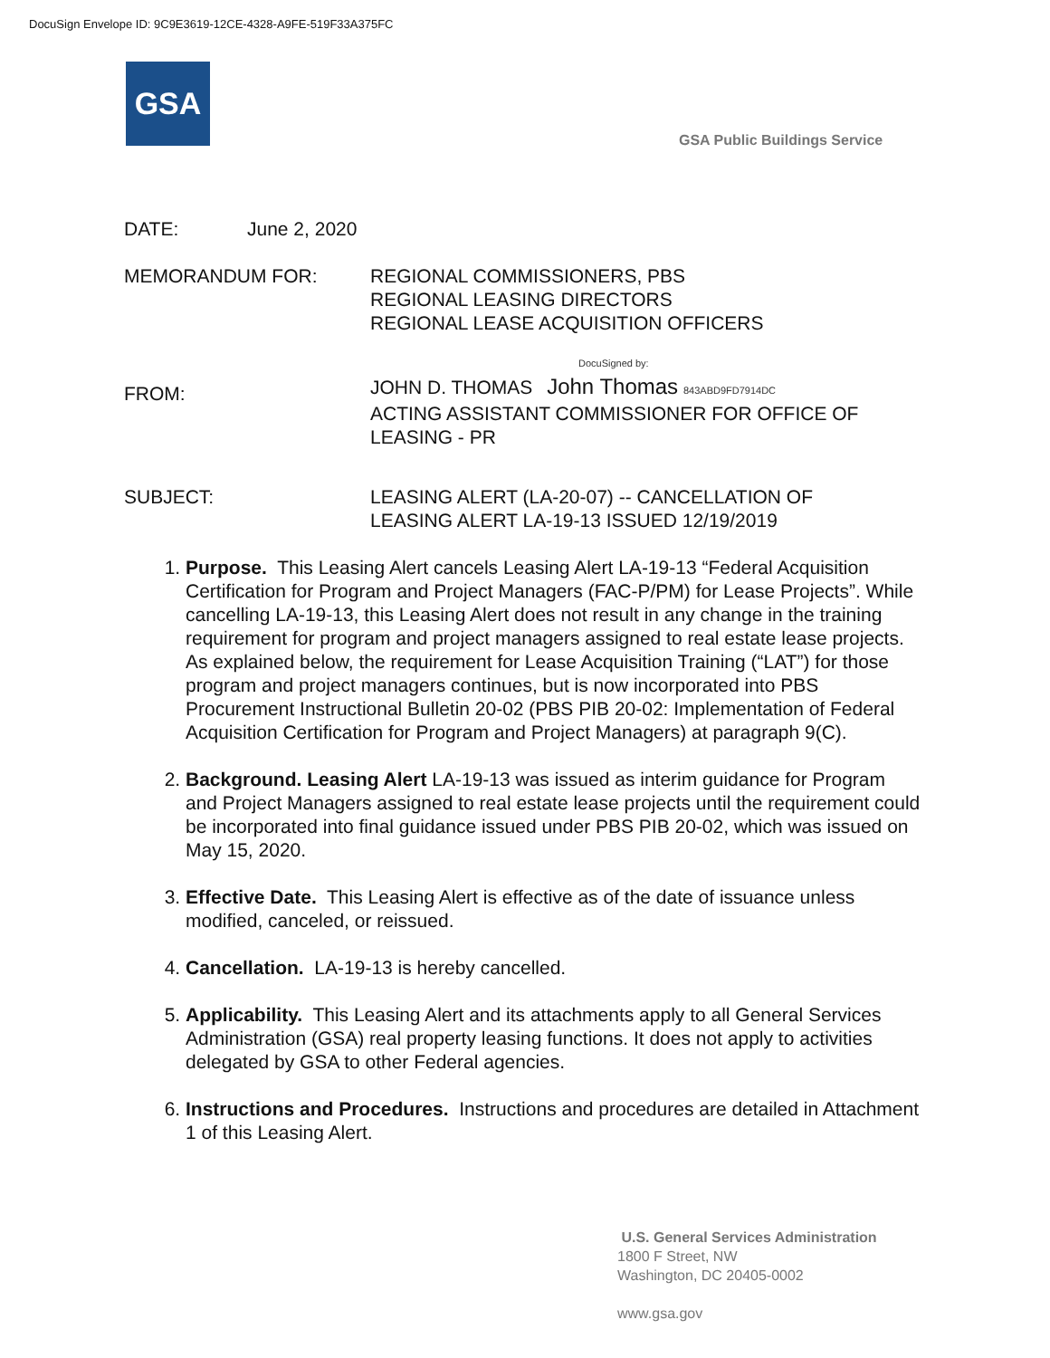DocuSign Envelope ID: 9C9E3619-12CE-4328-A9FE-519F33A375FC
GSA
GSA Public Buildings Service
DATE: June 2, 2020
MEMORANDUM FOR: REGIONAL COMMISSIONERS, PBS
REGIONAL LEASING DIRECTORS
REGIONAL LEASE ACQUISITION OFFICERS
FROM:
DocuSigned by:
JOHN D. THOMAS John Thomas 843ABD9FD7914DC
ACTING ASSISTANT COMMISSIONER FOR OFFICE OF
LEASING - PR
SUBJECT: LEASING ALERT (LA-20-07) -- CANCELLATION OF
LEASING ALERT LA-19-13 ISSUED 12/19/2019
1. Purpose. This Leasing Alert cancels Leasing Alert LA-19-13 “Federal Acquisition Certification for Program and Project Managers (FAC-P/PM) for Lease Projects”. While cancelling LA-19-13, this Leasing Alert does not result in any change in the training requirement for program and project managers assigned to real estate lease projects. As explained below, the requirement for Lease Acquisition Training (“LAT”) for those program and project managers continues, but is now incorporated into PBS Procurement Instructional Bulletin 20-02 (PBS PIB 20-02: Implementation of Federal Acquisition Certification for Program and Project Managers) at paragraph 9(C).
2. Background. Leasing Alert LA-19-13 was issued as interim guidance for Program and Project Managers assigned to real estate lease projects until the requirement could be incorporated into final guidance issued under PBS PIB 20-02, which was issued on May 15, 2020.
3. Effective Date. This Leasing Alert is effective as of the date of issuance unless modified, canceled, or reissued.
4. Cancellation. LA-19-13 is hereby cancelled.
5. Applicability. This Leasing Alert and its attachments apply to all General Services Administration (GSA) real property leasing functions. It does not apply to activities delegated by GSA to other Federal agencies.
6. Instructions and Procedures. Instructions and procedures are detailed in Attachment 1 of this Leasing Alert.
U.S. General Services Administration
1800 F Street, NW
Washington, DC 20405-0002
www.gsa.gov